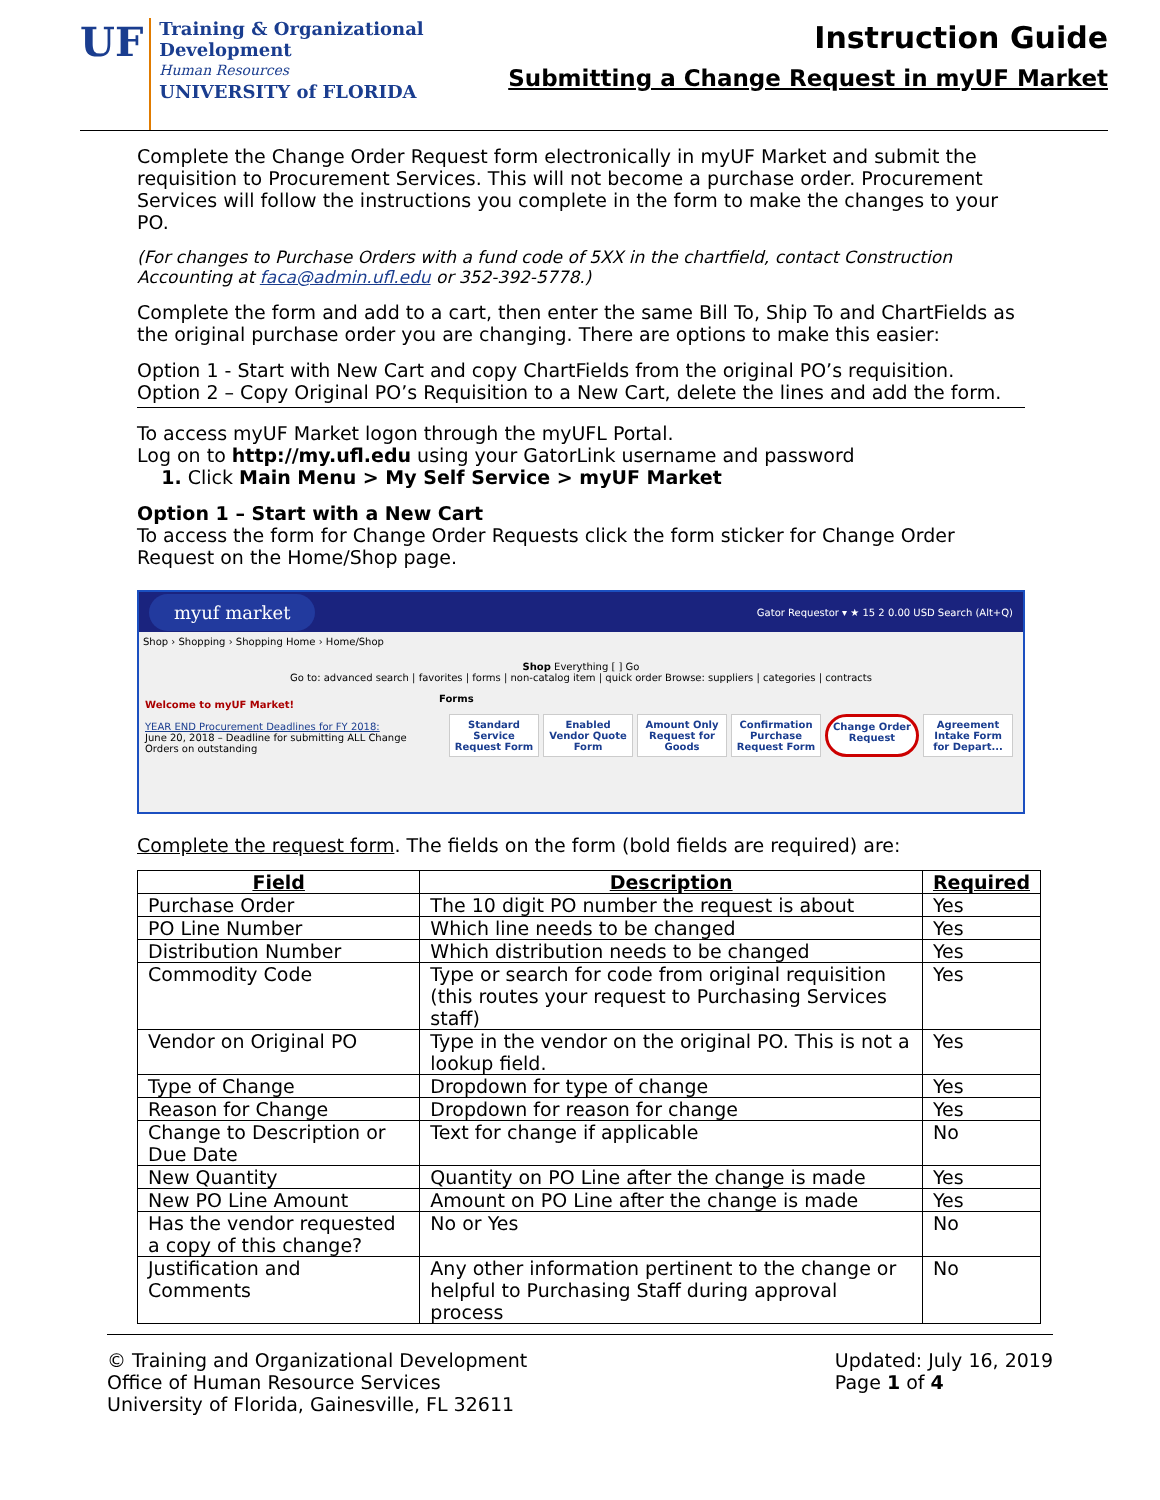UF
Training & Organizational
Development
Human Resources
UNIVERSITY of FLORIDA
Instruction Guide
Submitting a Change Request in myUF Market
Complete the Change Order Request form electronically in myUF Market and submit the requisition to Procurement Services. This will not become a purchase order. Procurement Services will follow the instructions you complete in the form to make the changes to your PO.
(For changes to Purchase Orders with a fund code of 5XX in the chartfield, contact Construction Accounting at faca@admin.ufl.edu or 352-392-5778.)
Complete the form and add to a cart, then enter the same Bill To, Ship To and ChartFields as the original purchase order you are changing. There are options to make this easier:
Option 1 - Start with New Cart and copy ChartFields from the original PO’s requisition.
Option 2 – Copy Original PO’s Requisition to a New Cart, delete the lines and add the form.
To access myUF Market logon through the myUFL Portal.
Log on to http://my.ufl.edu using your GatorLink username and password
1. Click Main Menu > My Self Service > myUF Market
Option 1 – Start with a New Cart
To access the form for Change Order Requests click the form sticker for Change Order Request on the Home/Shop page.
myuf market Gator Requestor ▾ ★ 15 2 0.00 USD Search (Alt+Q)
Shop › Shopping › Shopping Home › Home/Shop
Shop Everything [ ] Go
Go to: advanced search | favorites | forms | non-catalog item | quick order Browse: suppliers | categories | contracts
Welcome to myUF Market!
YEAR END Procurement Deadlines for FY 2018:
June 20, 2018 – Deadline for submitting ALL Change Orders on outstanding
Forms
Standard Service Request Form
Enabled Vendor Quote Form
Amount Only Request for Goods
Confirmation Purchase Request Form
Change Order Request
Agreement Intake Form for Depart...
Complete the request form. The fields on the form (bold fields are required) are:
| Field | Description | Required |
| --- | --- | --- |
| Purchase Order | The 10 digit PO number the request is about | Yes |
| PO Line Number | Which line needs to be changed | Yes |
| Distribution Number | Which distribution needs to be changed | Yes |
| Commodity Code | Type or search for code from original requisition (this routes your request to Purchasing Services staff) | Yes |
| Vendor on Original PO | Type in the vendor on the original PO. This is not a lookup field. | Yes |
| Type of Change | Dropdown for type of change | Yes |
| Reason for Change | Dropdown for reason for change | Yes |
| Change to Description or Due Date | Text for change if applicable | No |
| New Quantity | Quantity on PO Line after the change is made | Yes |
| New PO Line Amount | Amount on PO Line after the change is made | Yes |
| Has the vendor requested a copy of this change? | No or Yes | No |
| Justification and Comments | Any other information pertinent to the change or helpful to Purchasing Staff during approval process | No |
© Training and Organizational Development
Office of Human Resource Services
University of Florida, Gainesville, FL 32611
Updated: July 16, 2019
Page 1 of 4